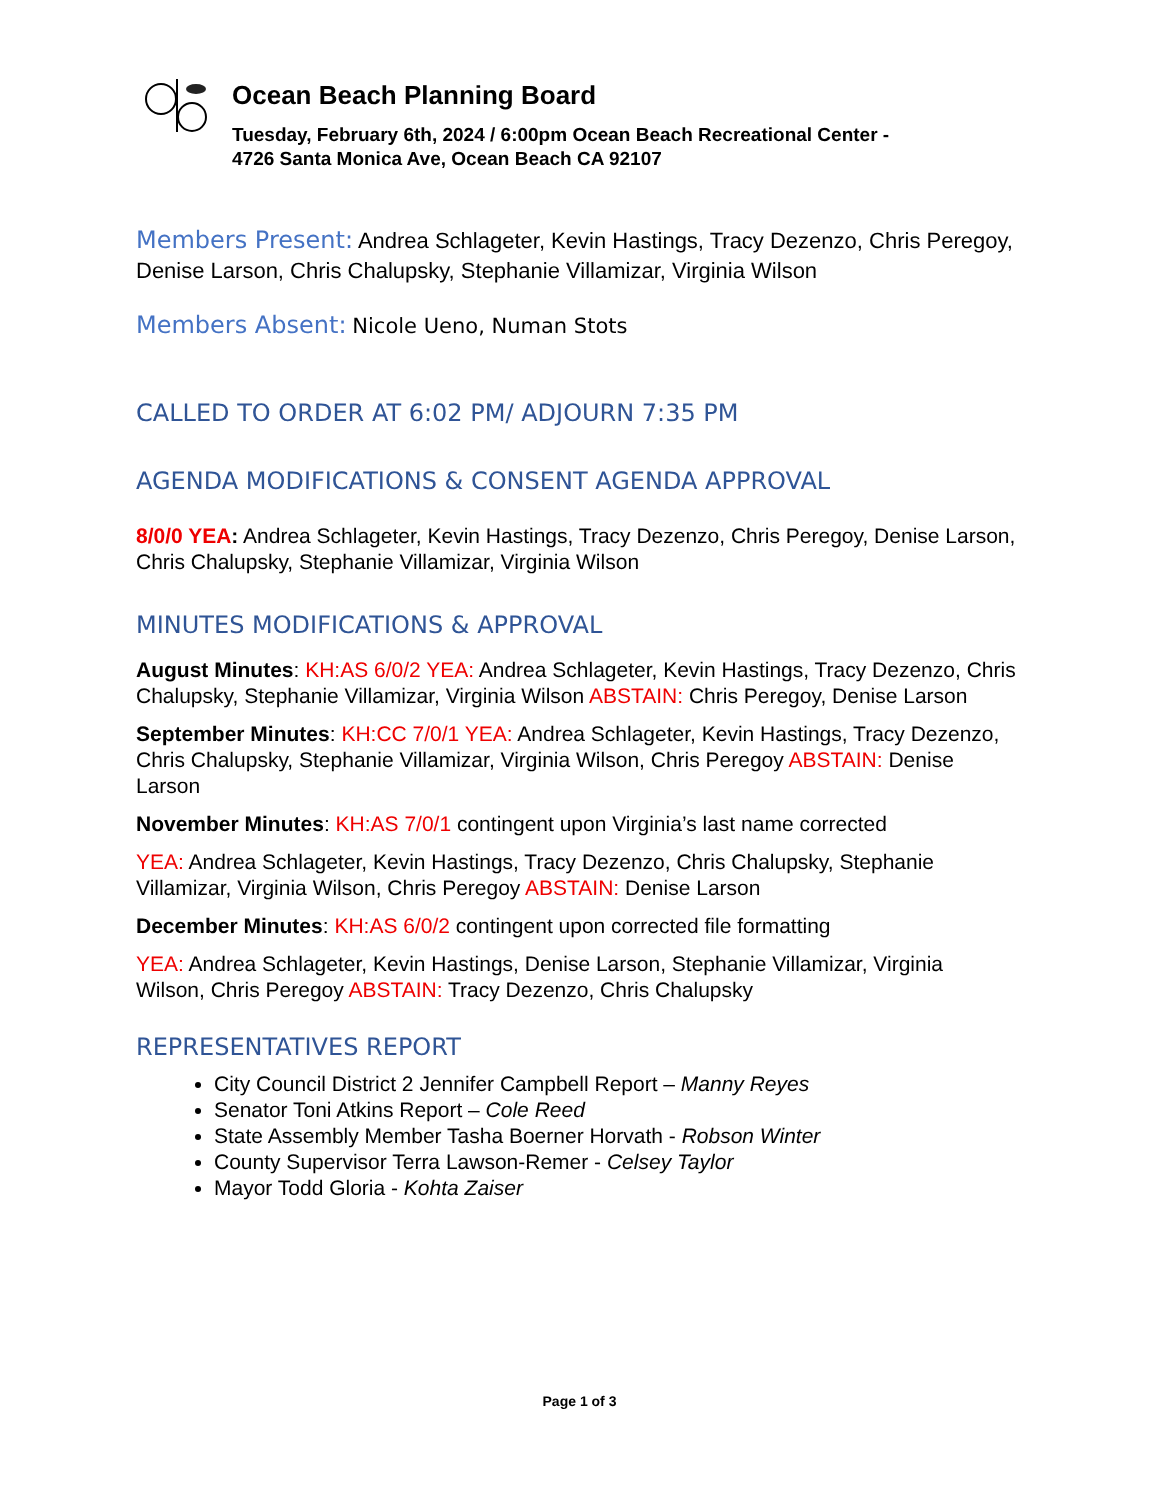Ocean Beach Planning Board
Tuesday, February 6th, 2024 / 6:00pm Ocean Beach Recreational Center -
4726 Santa Monica Ave, Ocean Beach CA 92107
Members Present: Andrea Schlageter, Kevin Hastings, Tracy Dezenzo, Chris Peregoy, Denise Larson, Chris Chalupsky, Stephanie Villamizar, Virginia Wilson
Members Absent: Nicole Ueno, Numan Stots
CALLED TO ORDER AT 6:02 PM/ ADJOURN 7:35 PM
AGENDA MODIFICATIONS & CONSENT AGENDA APPROVAL
8/0/0 YEA: Andrea Schlageter, Kevin Hastings, Tracy Dezenzo, Chris Peregoy, Denise Larson, Chris Chalupsky, Stephanie Villamizar, Virginia Wilson
MINUTES MODIFICATIONS & APPROVAL
August Minutes: KH:AS 6/0/2 YEA: Andrea Schlageter, Kevin Hastings, Tracy Dezenzo, Chris Chalupsky, Stephanie Villamizar, Virginia Wilson ABSTAIN: Chris Peregoy, Denise Larson
September Minutes: KH:CC 7/0/1 YEA: Andrea Schlageter, Kevin Hastings, Tracy Dezenzo, Chris Chalupsky, Stephanie Villamizar, Virginia Wilson, Chris Peregoy ABSTAIN: Denise Larson
November Minutes: KH:AS 7/0/1 contingent upon Virginia’s last name corrected
YEA: Andrea Schlageter, Kevin Hastings, Tracy Dezenzo, Chris Chalupsky, Stephanie Villamizar, Virginia Wilson, Chris Peregoy ABSTAIN: Denise Larson
December Minutes: KH:AS 6/0/2 contingent upon corrected file formatting
YEA: Andrea Schlageter, Kevin Hastings, Denise Larson, Stephanie Villamizar, Virginia Wilson, Chris Peregoy ABSTAIN: Tracy Dezenzo, Chris Chalupsky
REPRESENTATIVES REPORT
City Council District 2 Jennifer Campbell Report – Manny Reyes
Senator Toni Atkins Report – Cole Reed
State Assembly Member Tasha Boerner Horvath - Robson Winter
County Supervisor Terra Lawson-Remer - Celsey Taylor
Mayor Todd Gloria - Kohta Zaiser
Page 1 of 3